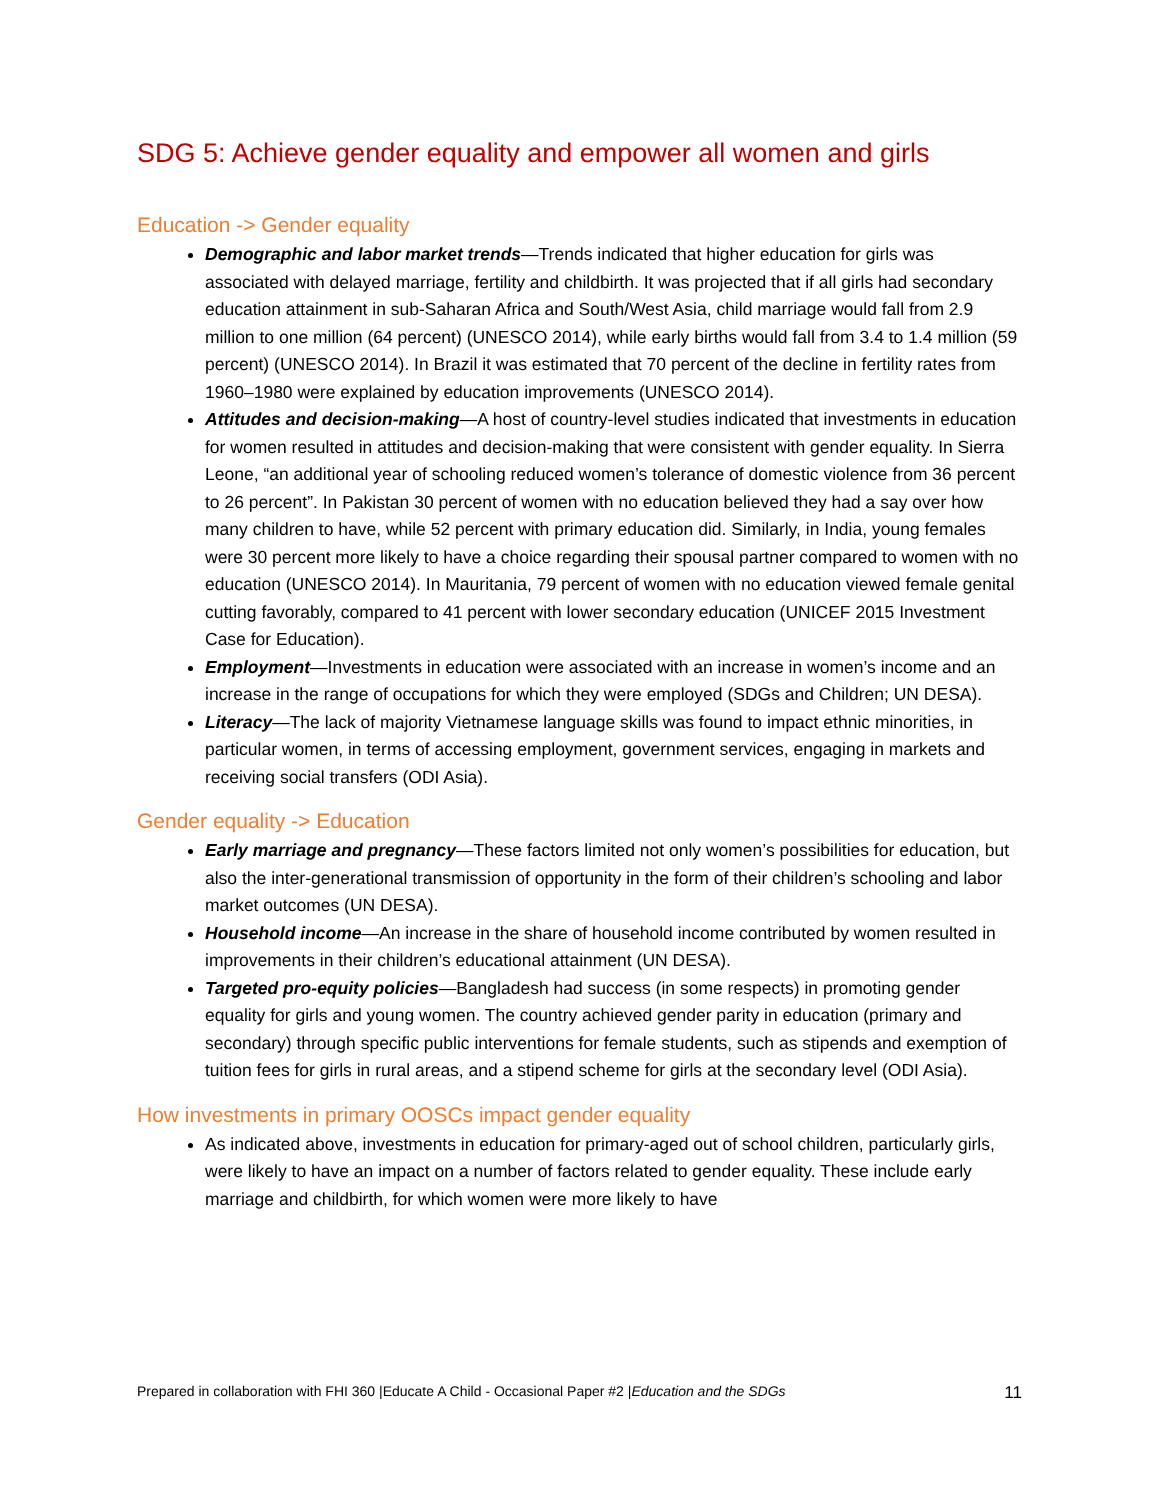SDG 5: Achieve gender equality and empower all women and girls
Education -> Gender equality
Demographic and labor market trends—Trends indicated that higher education for girls was associated with delayed marriage, fertility and childbirth. It was projected that if all girls had secondary education attainment in sub-Saharan Africa and South/West Asia, child marriage would fall from 2.9 million to one million (64 percent) (UNESCO 2014), while early births would fall from 3.4 to 1.4 million (59 percent) (UNESCO 2014). In Brazil it was estimated that 70 percent of the decline in fertility rates from 1960–1980 were explained by education improvements (UNESCO 2014).
Attitudes and decision-making—A host of country-level studies indicated that investments in education for women resulted in attitudes and decision-making that were consistent with gender equality. In Sierra Leone, “an additional year of schooling reduced women’s tolerance of domestic violence from 36 percent to 26 percent”. In Pakistan 30 percent of women with no education believed they had a say over how many children to have, while 52 percent with primary education did. Similarly, in India, young females were 30 percent more likely to have a choice regarding their spousal partner compared to women with no education (UNESCO 2014). In Mauritania, 79 percent of women with no education viewed female genital cutting favorably, compared to 41 percent with lower secondary education (UNICEF 2015 Investment Case for Education).
Employment—Investments in education were associated with an increase in women’s income and an increase in the range of occupations for which they were employed (SDGs and Children; UN DESA).
Literacy—The lack of majority Vietnamese language skills was found to impact ethnic minorities, in particular women, in terms of accessing employment, government services, engaging in markets and receiving social transfers (ODI Asia).
Gender equality -> Education
Early marriage and pregnancy—These factors limited not only women’s possibilities for education, but also the inter-generational transmission of opportunity in the form of their children’s schooling and labor market outcomes (UN DESA).
Household income—An increase in the share of household income contributed by women resulted in improvements in their children’s educational attainment (UN DESA).
Targeted pro-equity policies—Bangladesh had success (in some respects) in promoting gender equality for girls and young women. The country achieved gender parity in education (primary and secondary) through specific public interventions for female students, such as stipends and exemption of tuition fees for girls in rural areas, and a stipend scheme for girls at the secondary level (ODI Asia).
How investments in primary OOSCs impact gender equality
As indicated above, investments in education for primary-aged out of school children, particularly girls, were likely to have an impact on a number of factors related to gender equality. These include early marriage and childbirth, for which women were more likely to have
Prepared in collaboration with FHI 360 |Educate A Child - Occasional Paper #2 |Education and the SDGs 11